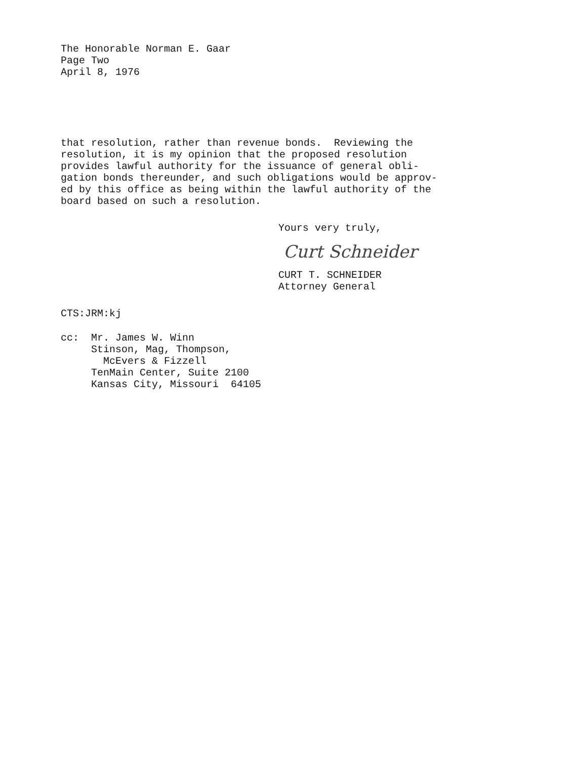The Honorable Norman E. Gaar Page Two April 8, 1976
that resolution, rather than revenue bonds. Reviewing the resolution, it is my opinion that the proposed resolution provides lawful authority for the issuance of general obli- gation bonds thereunder, and such obligations would be approv- ed by this office as being within the lawful authority of the board based on such a resolution.
Yours very truly,
Curt Schneider
CURT T. SCHNEIDER Attorney General
CTS:JRM:kj
cc: Mr. James W. Winn Stinson, Mag, Thompson, McEvers & Fizzell TenMain Center, Suite 2100 Kansas City, Missouri 64105